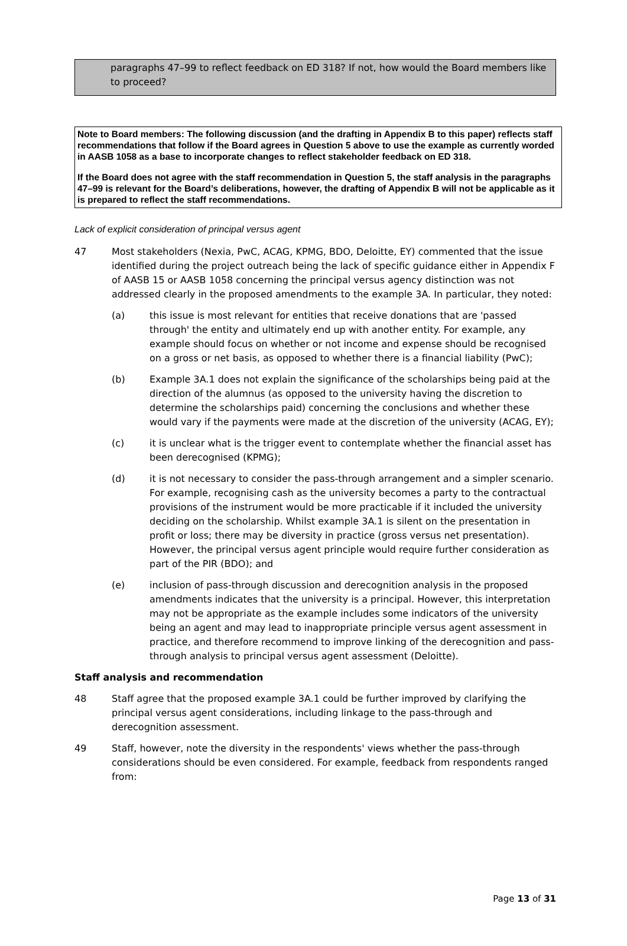paragraphs 47–99 to reflect feedback on ED 318? If not, how would the Board members like to proceed?
Note to Board members: The following discussion (and the drafting in Appendix B to this paper) reflects staff recommendations that follow if the Board agrees in Question 5 above to use the example as currently worded in AASB 1058 as a base to incorporate changes to reflect stakeholder feedback on ED 318.
If the Board does not agree with the staff recommendation in Question 5, the staff analysis in the paragraphs 47–99 is relevant for the Board’s deliberations, however, the drafting of Appendix B will not be applicable as it is prepared to reflect the staff recommendations.
Lack of explicit consideration of principal versus agent
47 Most stakeholders (Nexia, PwC, ACAG, KPMG, BDO, Deloitte, EY) commented that the issue identified during the project outreach being the lack of specific guidance either in Appendix F of AASB 15 or AASB 1058 concerning the principal versus agency distinction was not addressed clearly in the proposed amendments to the example 3A. In particular, they noted:
(a) this issue is most relevant for entities that receive donations that are 'passed through' the entity and ultimately end up with another entity. For example, any example should focus on whether or not income and expense should be recognised on a gross or net basis, as opposed to whether there is a financial liability (PwC);
(b) Example 3A.1 does not explain the significance of the scholarships being paid at the direction of the alumnus (as opposed to the university having the discretion to determine the scholarships paid) concerning the conclusions and whether these would vary if the payments were made at the discretion of the university (ACAG, EY);
(c) it is unclear what is the trigger event to contemplate whether the financial asset has been derecognised (KPMG);
(d) it is not necessary to consider the pass-through arrangement and a simpler scenario. For example, recognising cash as the university becomes a party to the contractual provisions of the instrument would be more practicable if it included the university deciding on the scholarship. Whilst example 3A.1 is silent on the presentation in profit or loss; there may be diversity in practice (gross versus net presentation). However, the principal versus agent principle would require further consideration as part of the PIR (BDO); and
(e) inclusion of pass-through discussion and derecognition analysis in the proposed amendments indicates that the university is a principal. However, this interpretation may not be appropriate as the example includes some indicators of the university being an agent and may lead to inappropriate principle versus agent assessment in practice, and therefore recommend to improve linking of the derecognition and pass-through analysis to principal versus agent assessment (Deloitte).
Staff analysis and recommendation
48 Staff agree that the proposed example 3A.1 could be further improved by clarifying the principal versus agent considerations, including linkage to the pass-through and derecognition assessment.
49 Staff, however, note the diversity in the respondents' views whether the pass-through considerations should be even considered. For example, feedback from respondents ranged from:
Page 13 of 31